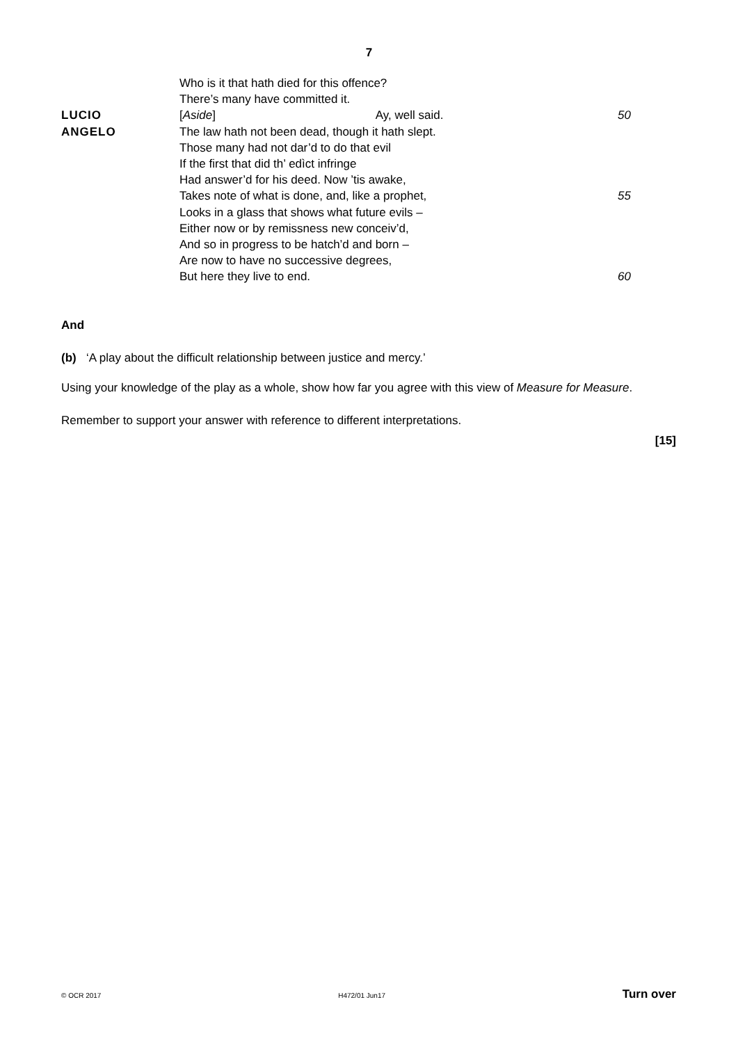7
Who is it that hath died for this offence?
There’s many have committed it.
LUCIO [Aside] Ay, well said. 50
ANGELO The law hath not been dead, though it hath slept.
Those many had not dar’d to do that evil
If the first that did th’ edìct infringe
Had answer’d for his deed. Now ’tis awake,
Takes note of what is done, and, like a prophet,
55
Looks in a glass that shows what future evils –
Either now or by remissness new conceiv’d,
And so in progress to be hatch’d and born –
Are now to have no successive degrees,
But here they live to end. 60
And
(b) ‘A play about the difficult relationship between justice and mercy.’
Using your knowledge of the play as a whole, show how far you agree with this view of Measure for Measure.
Remember to support your answer with reference to different interpretations.
[15]
© OCR 2017 H472/01 Jun17 Turn over